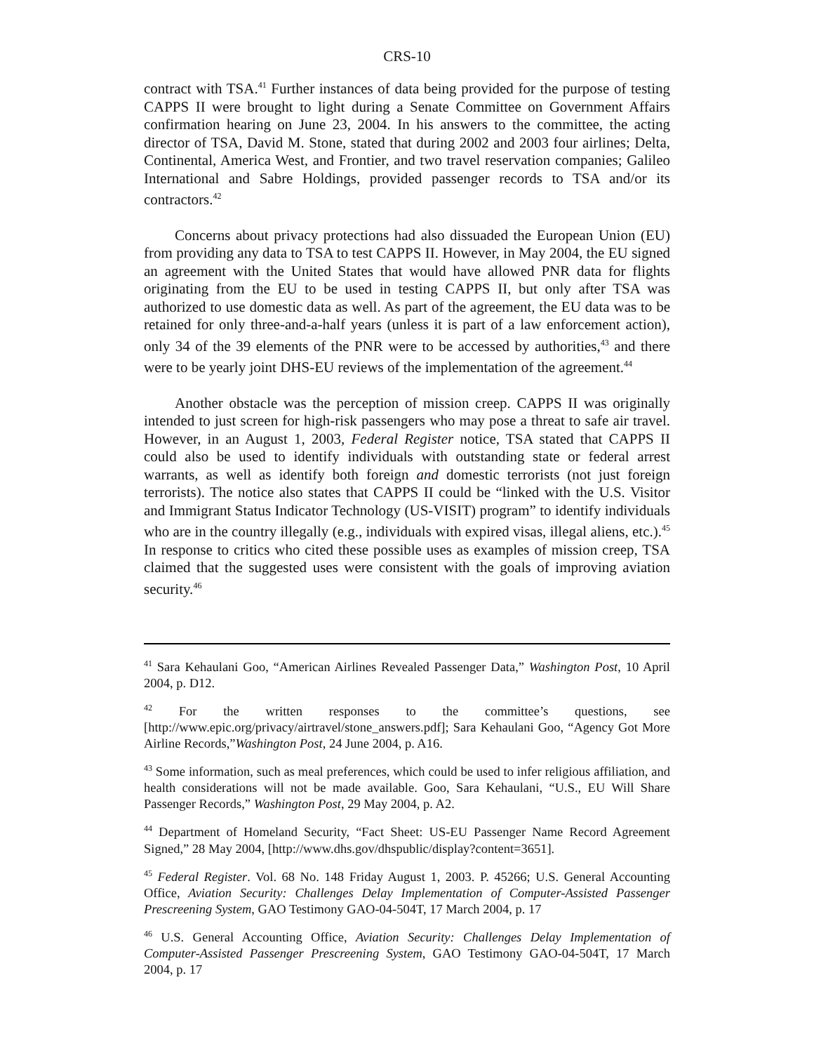CRS-10
contract with TSA.<sup>41</sup> Further instances of data being provided for the purpose of testing CAPPS II were brought to light during a Senate Committee on Government Affairs confirmation hearing on June 23, 2004. In his answers to the committee, the acting director of TSA, David M. Stone, stated that during 2002 and 2003 four airlines; Delta, Continental, America West, and Frontier, and two travel reservation companies; Galileo International and Sabre Holdings, provided passenger records to TSA and/or its contractors.<sup>42</sup>
Concerns about privacy protections had also dissuaded the European Union (EU) from providing any data to TSA to test CAPPS II. However, in May 2004, the EU signed an agreement with the United States that would have allowed PNR data for flights originating from the EU to be used in testing CAPPS II, but only after TSA was authorized to use domestic data as well. As part of the agreement, the EU data was to be retained for only three-and-a-half years (unless it is part of a law enforcement action), only 34 of the 39 elements of the PNR were to be accessed by authorities,<sup>43</sup> and there were to be yearly joint DHS-EU reviews of the implementation of the agreement.<sup>44</sup>
Another obstacle was the perception of mission creep. CAPPS II was originally intended to just screen for high-risk passengers who may pose a threat to safe air travel. However, in an August 1, 2003, Federal Register notice, TSA stated that CAPPS II could also be used to identify individuals with outstanding state or federal arrest warrants, as well as identify both foreign and domestic terrorists (not just foreign terrorists). The notice also states that CAPPS II could be “linked with the U.S. Visitor and Immigrant Status Indicator Technology (US-VISIT) program” to identify individuals who are in the country illegally (e.g., individuals with expired visas, illegal aliens, etc.).<sup>45</sup> In response to critics who cited these possible uses as examples of mission creep, TSA claimed that the suggested uses were consistent with the goals of improving aviation security.<sup>46</sup>
<sup>41</sup> Sara Kehaulani Goo, “American Airlines Revealed Passenger Data,” Washington Post, 10 April 2004, p. D12.
<sup>42</sup> For the written responses to the committee’s questions, see [http://www.epic.org/privacy/airtravel/stone_answers.pdf]; Sara Kehaulani Goo, “Agency Got More Airline Records,”Washington Post, 24 June 2004, p. A16.
<sup>43</sup> Some information, such as meal preferences, which could be used to infer religious affiliation, and health considerations will not be made available. Goo, Sara Kehaulani, “U.S., EU Will Share Passenger Records,” Washington Post, 29 May 2004, p. A2.
<sup>44</sup> Department of Homeland Security, “Fact Sheet: US-EU Passenger Name Record Agreement Signed,” 28 May 2004, [http://www.dhs.gov/dhspublic/display?content=3651].
<sup>45</sup> Federal Register. Vol. 68 No. 148 Friday August 1, 2003. P. 45266; U.S. General Accounting Office, Aviation Security: Challenges Delay Implementation of Computer-Assisted Passenger Prescreening System, GAO Testimony GAO-04-504T, 17 March 2004, p. 17
<sup>46</sup> U.S. General Accounting Office, Aviation Security: Challenges Delay Implementation of Computer-Assisted Passenger Prescreening System, GAO Testimony GAO-04-504T, 17 March 2004, p. 17